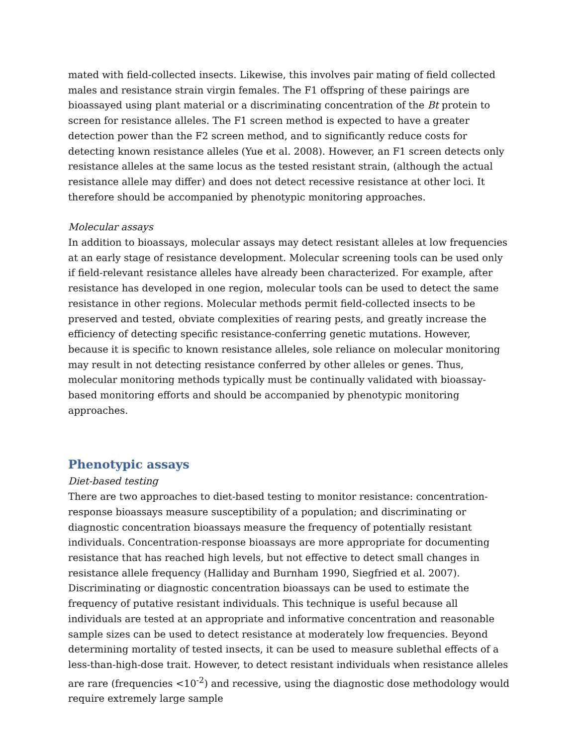mated with field-collected insects. Likewise, this involves pair mating of field collected males and resistance strain virgin females. The F1 offspring of these pairings are bioassayed using plant material or a discriminating concentration of the Bt protein to screen for resistance alleles. The F1 screen method is expected to have a greater detection power than the F2 screen method, and to significantly reduce costs for detecting known resistance alleles (Yue et al. 2008). However, an F1 screen detects only resistance alleles at the same locus as the tested resistant strain, (although the actual resistance allele may differ) and does not detect recessive resistance at other loci. It therefore should be accompanied by phenotypic monitoring approaches.
Molecular assays
In addition to bioassays, molecular assays may detect resistant alleles at low frequencies at an early stage of resistance development. Molecular screening tools can be used only if field-relevant resistance alleles have already been characterized. For example, after resistance has developed in one region, molecular tools can be used to detect the same resistance in other regions. Molecular methods permit field-collected insects to be preserved and tested, obviate complexities of rearing pests, and greatly increase the efficiency of detecting specific resistance-conferring genetic mutations. However, because it is specific to known resistance alleles, sole reliance on molecular monitoring may result in not detecting resistance conferred by other alleles or genes. Thus, molecular monitoring methods typically must be continually validated with bioassay-based monitoring efforts and should be accompanied by phenotypic monitoring approaches.
Phenotypic assays
Diet-based testing
There are two approaches to diet-based testing to monitor resistance: concentration-response bioassays measure susceptibility of a population; and discriminating or diagnostic concentration bioassays measure the frequency of potentially resistant individuals. Concentration-response bioassays are more appropriate for documenting resistance that has reached high levels, but not effective to detect small changes in resistance allele frequency (Halliday and Burnham 1990, Siegfried et al. 2007). Discriminating or diagnostic concentration bioassays can be used to estimate the frequency of putative resistant individuals. This technique is useful because all individuals are tested at an appropriate and informative concentration and reasonable sample sizes can be used to detect resistance at moderately low frequencies. Beyond determining mortality of tested insects, it can be used to measure sublethal effects of a less-than-high-dose trait. However, to detect resistant individuals when resistance alleles are rare (frequencies <10<sup>-2</sup>) and recessive, using the diagnostic dose methodology would require extremely large sample